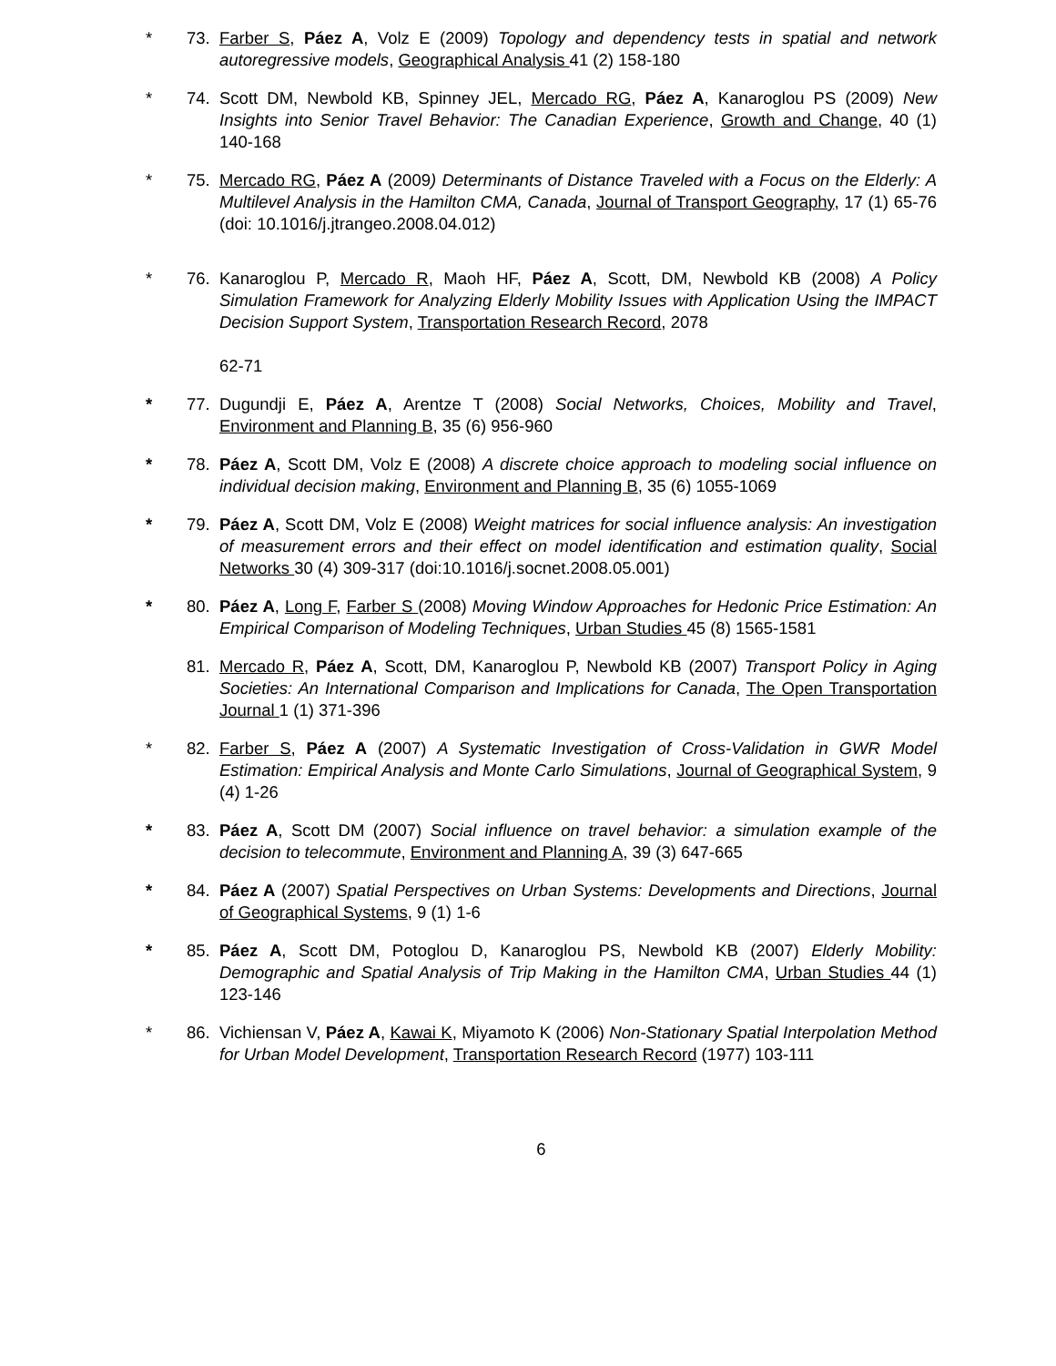* 73. Farber S, Páez A, Volz E (2009) Topology and dependency tests in spatial and network autoregressive models, Geographical Analysis 41 (2) 158-180
* 74. Scott DM, Newbold KB, Spinney JEL, Mercado RG, Páez A, Kanaroglou PS (2009) New Insights into Senior Travel Behavior: The Canadian Experience, Growth and Change, 40 (1) 140-168
* 75. Mercado RG, Páez A (2009) Determinants of Distance Traveled with a Focus on the Elderly: A Multilevel Analysis in the Hamilton CMA, Canada, Journal of Transport Geography, 17 (1) 65-76 (doi: 10.1016/j.jtrangeo.2008.04.012)
* 76. Kanaroglou P, Mercado R, Maoh HF, Páez A, Scott, DM, Newbold KB (2008) A Policy Simulation Framework for Analyzing Elderly Mobility Issues with Application Using the IMPACT Decision Support System, Transportation Research Record, 2078
62-71
* 77. Dugundji E, Páez A, Arentze T (2008) Social Networks, Choices, Mobility and Travel, Environment and Planning B, 35 (6) 956-960
* 78. Páez A, Scott DM, Volz E (2008) A discrete choice approach to modeling social influence on individual decision making, Environment and Planning B, 35 (6) 1055-1069
* 79. Páez A, Scott DM, Volz E (2008) Weight matrices for social influence analysis: An investigation of measurement errors and their effect on model identification and estimation quality, Social Networks 30 (4) 309-317 (doi:10.1016/j.socnet.2008.05.001)
* 80. Páez A, Long F, Farber S (2008) Moving Window Approaches for Hedonic Price Estimation: An Empirical Comparison of Modeling Techniques, Urban Studies 45 (8) 1565-1581
81. Mercado R, Páez A, Scott, DM, Kanaroglou P, Newbold KB (2007) Transport Policy in Aging Societies: An International Comparison and Implications for Canada, The Open Transportation Journal 1 (1) 371-396
* 82. Farber S, Páez A (2007) A Systematic Investigation of Cross-Validation in GWR Model Estimation: Empirical Analysis and Monte Carlo Simulations, Journal of Geographical System, 9 (4) 1-26
* 83. Páez A, Scott DM (2007) Social influence on travel behavior: a simulation example of the decision to telecommute, Environment and Planning A, 39 (3) 647-665
* 84. Páez A (2007) Spatial Perspectives on Urban Systems: Developments and Directions, Journal of Geographical Systems, 9 (1) 1-6
* 85. Páez A, Scott DM, Potoglou D, Kanaroglou PS, Newbold KB (2007) Elderly Mobility: Demographic and Spatial Analysis of Trip Making in the Hamilton CMA, Urban Studies 44 (1) 123-146
* 86. Vichiensan V, Páez A, Kawai K, Miyamoto K (2006) Non-Stationary Spatial Interpolation Method for Urban Model Development, Transportation Research Record (1977) 103-111
6